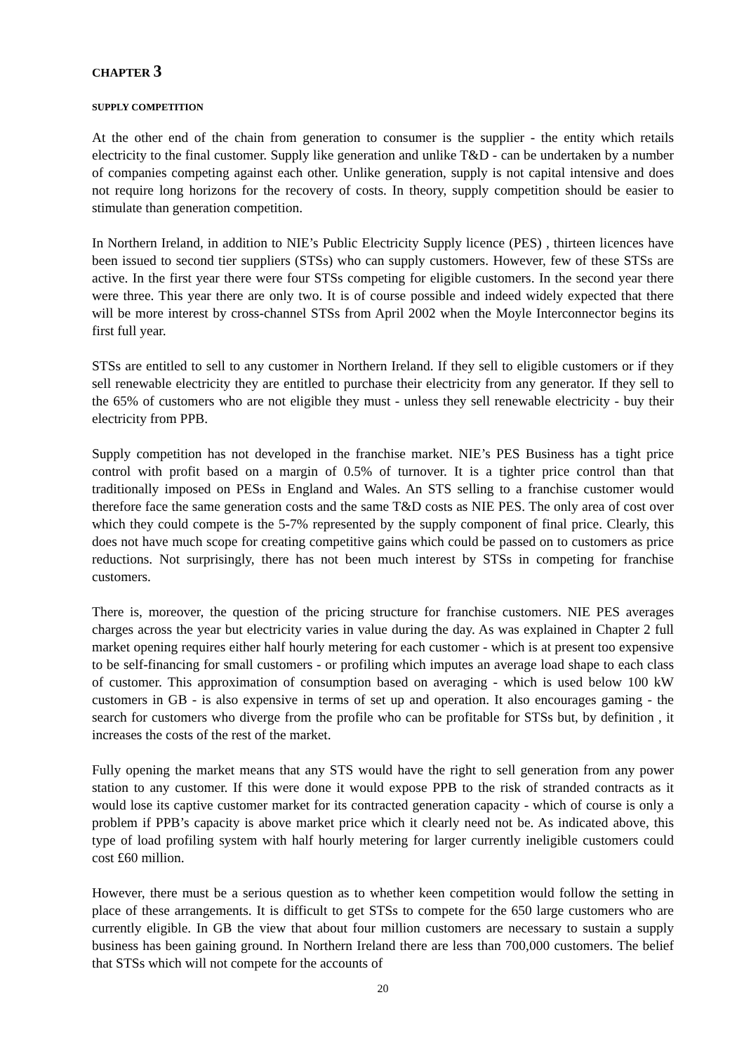CHAPTER 3
SUPPLY COMPETITION
At the other end of the chain from generation to consumer is the supplier - the entity which retails electricity to the final customer. Supply like generation and unlike T&D - can be undertaken by a number of companies competing against each other. Unlike generation, supply is not capital intensive and does not require long horizons for the recovery of costs. In theory, supply competition should be easier to stimulate than generation competition.
In Northern Ireland, in addition to NIE’s Public Electricity Supply licence (PES) , thirteen licences have been issued to second tier suppliers (STSs) who can supply customers. However, few of these STSs are active. In the first year there were four STSs competing for eligible customers. In the second year there were three. This year there are only two. It is of course possible and indeed widely expected that there will be more interest by cross-channel STSs from April 2002 when the Moyle Interconnector begins its first full year.
STSs are entitled to sell to any customer in Northern Ireland. If they sell to eligible customers or if they sell renewable electricity they are entitled to purchase their electricity from any generator. If they sell to the 65% of customers who are not eligible they must - unless they sell renewable electricity - buy their electricity from PPB.
Supply competition has not developed in the franchise market. NIE’s PES Business has a tight price control with profit based on a margin of 0.5% of turnover. It is a tighter price control than that traditionally imposed on PESs in England and Wales. An STS selling to a franchise customer would therefore face the same generation costs and the same T&D costs as NIE PES. The only area of cost over which they could compete is the 5-7% represented by the supply component of final price. Clearly, this does not have much scope for creating competitive gains which could be passed on to customers as price reductions. Not surprisingly, there has not been much interest by STSs in competing for franchise customers.
There is, moreover, the question of the pricing structure for franchise customers. NIE PES averages charges across the year but electricity varies in value during the day. As was explained in Chapter 2 full market opening requires either half hourly metering for each customer - which is at present too expensive to be self-financing for small customers - or profiling which imputes an average load shape to each class of customer. This approximation of consumption based on averaging - which is used below 100 kW customers in GB - is also expensive in terms of set up and operation. It also encourages gaming - the search for customers who diverge from the profile who can be profitable for STSs but, by definition , it increases the costs of the rest of the market.
Fully opening the market means that any STS would have the right to sell generation from any power station to any customer. If this were done it would expose PPB to the risk of stranded contracts as it would lose its captive customer market for its contracted generation capacity - which of course is only a problem if PPB’s capacity is above market price which it clearly need not be. As indicated above, this type of load profiling system with half hourly metering for larger currently ineligible customers could cost £60 million.
However, there must be a serious question as to whether keen competition would follow the setting in place of these arrangements. It is difficult to get STSs to compete for the 650 large customers who are currently eligible. In GB the view that about four million customers are necessary to sustain a supply business has been gaining ground. In Northern Ireland there are less than 700,000 customers. The belief that STSs which will not compete for the accounts of
20